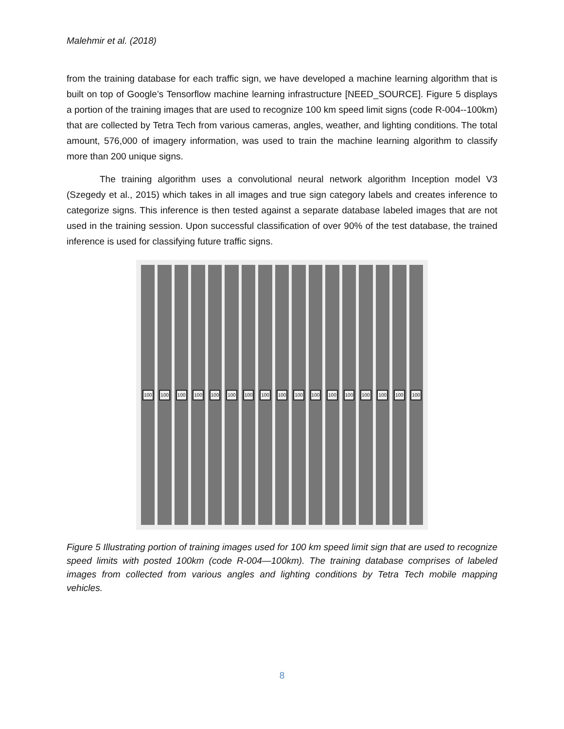Malehmir et al. (2018)
from the training database for each traffic sign, we have developed a machine learning algorithm that is built on top of Google’s Tensorflow machine learning infrastructure [NEED_SOURCE]. Figure 5 displays a portion of the training images that are used to recognize 100 km speed limit signs (code R-004--100km) that are collected by Tetra Tech from various cameras, angles, weather, and lighting conditions. The total amount, 576,000 of imagery information, was used to train the machine learning algorithm to classify more than 200 unique signs.
The training algorithm uses a convolutional neural network algorithm Inception model V3 (Szegedy et al., 2015) which takes in all images and true sign category labels and creates inference to categorize signs. This inference is then tested against a separate database labeled images that are not used in the training session. Upon successful classification of over 90% of the test database, the trained inference is used for classifying future traffic signs.
100
100
100
100
100
100
100
100
100
100
100
100
100
100
100
100
100
Figure 5 Illustrating portion of training images used for 100 km speed limit sign that are used to recognize speed limits with posted 100km (code R-004—100km). The training database comprises of labeled images from collected from various angles and lighting conditions by Tetra Tech mobile mapping vehicles.
8